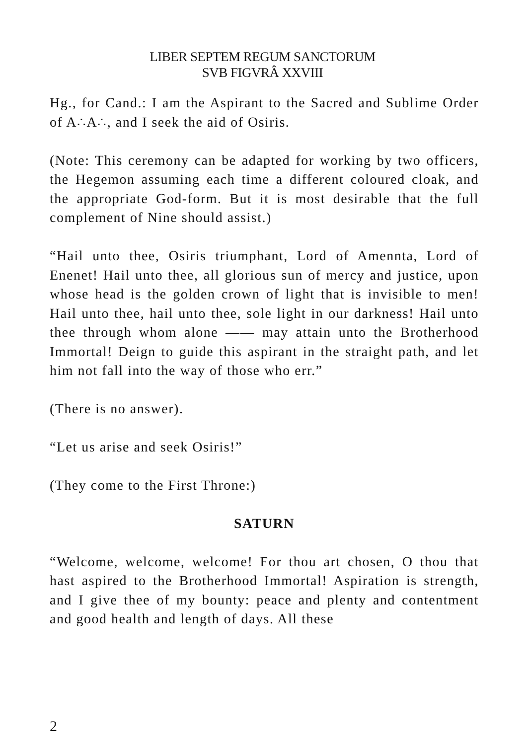LIBER SEPTEM REGUM SANCTORUM
SVB FIGVRÂ XXVIII
Hg., for Cand.: I am the Aspirant to the Sacred and Sublime Order of A∴A∴, and I seek the aid of Osiris.
(Note: This ceremony can be adapted for working by two officers, the Hegemon assuming each time a different coloured cloak, and the appropriate God-form. But it is most desirable that the full complement of Nine should assist.)
“Hail unto thee, Osiris triumphant, Lord of Amennta, Lord of Enenet! Hail unto thee, all glorious sun of mercy and justice, upon whose head is the golden crown of light that is invisible to men! Hail unto thee, hail unto thee, sole light in our darkness! Hail unto thee through whom alone —— may attain unto the Brotherhood Immortal! Deign to guide this aspirant in the straight path, and let him not fall into the way of those who err.”
(There is no answer).
“Let us arise and seek Osiris!”
(They come to the First Throne:)
SATURN
“Welcome, welcome, welcome! For thou art chosen, O thou that hast aspired to the Brotherhood Immortal! Aspiration is strength, and I give thee of my bounty: peace and plenty and contentment and good health and length of days. All these
2